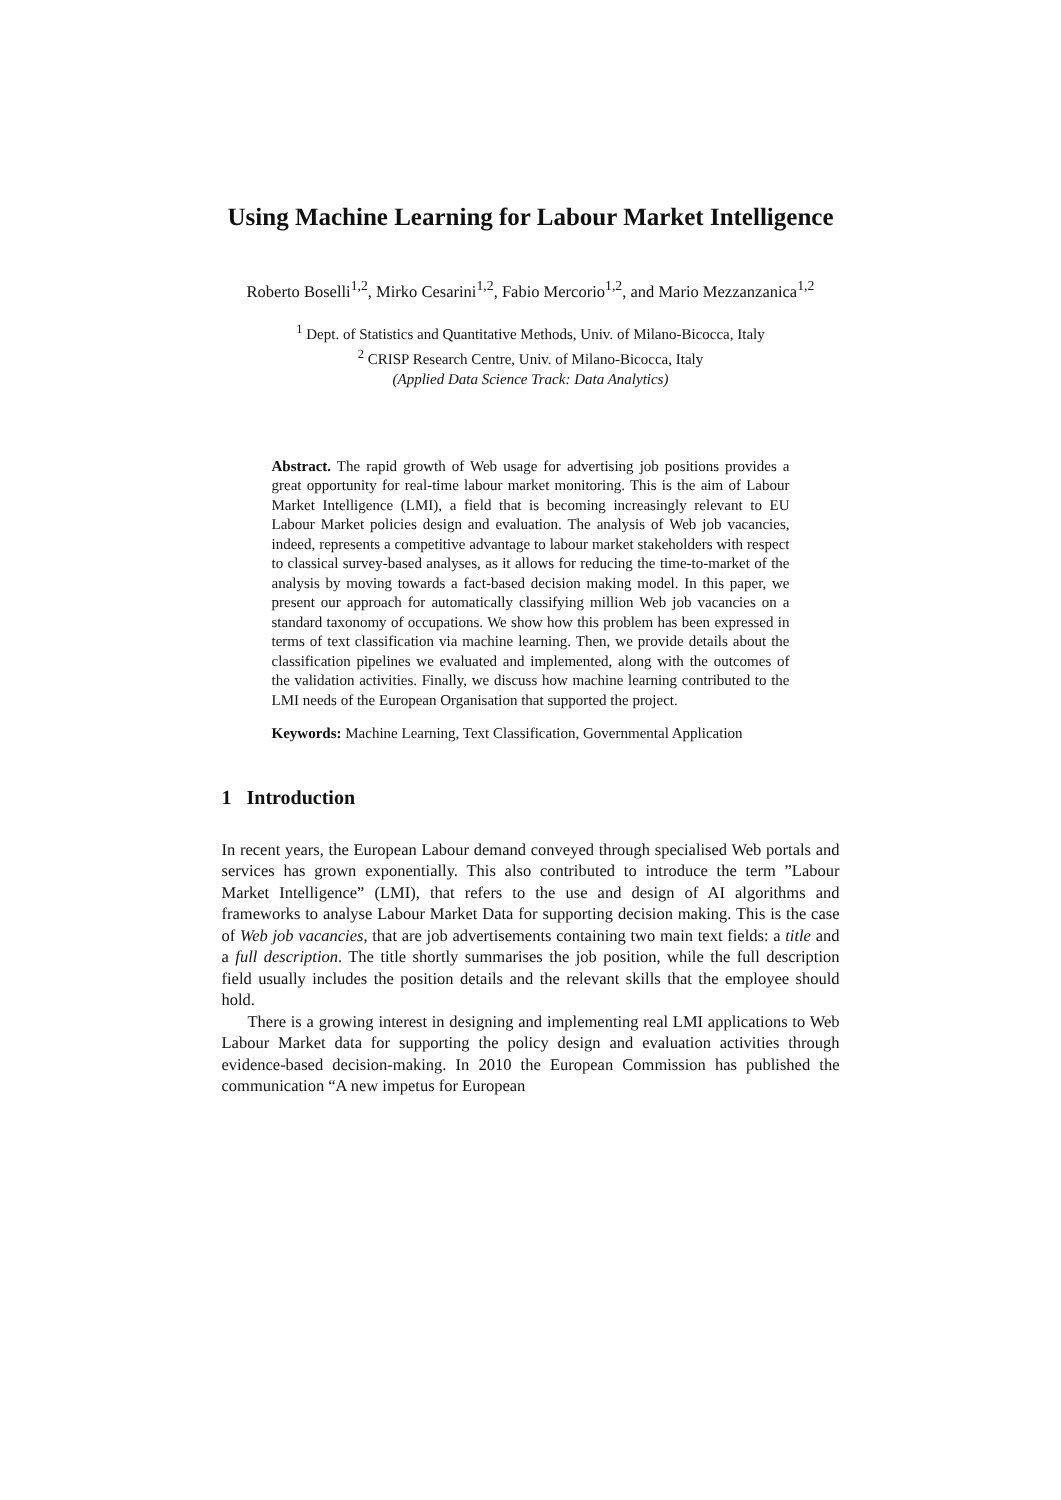Using Machine Learning for Labour Market Intelligence
Roberto Boselli<sup>1,2</sup>, Mirko Cesarini<sup>1,2</sup>, Fabio Mercorio<sup>1,2</sup>, and Mario Mezzanzanica<sup>1,2</sup>
<sup>1</sup> Dept. of Statistics and Quantitative Methods, Univ. of Milano-Bicocca, Italy
<sup>2</sup> CRISP Research Centre, Univ. of Milano-Bicocca, Italy
(Applied Data Science Track: Data Analytics)
Abstract. The rapid growth of Web usage for advertising job positions provides a great opportunity for real-time labour market monitoring. This is the aim of Labour Market Intelligence (LMI), a field that is becoming increasingly relevant to EU Labour Market policies design and evaluation. The analysis of Web job vacancies, indeed, represents a competitive advantage to labour market stakeholders with respect to classical survey-based analyses, as it allows for reducing the time-to-market of the analysis by moving towards a fact-based decision making model. In this paper, we present our approach for automatically classifying million Web job vacancies on a standard taxonomy of occupations. We show how this problem has been expressed in terms of text classification via machine learning. Then, we provide details about the classification pipelines we evaluated and implemented, along with the outcomes of the validation activities. Finally, we discuss how machine learning contributed to the LMI needs of the European Organisation that supported the project.
Keywords: Machine Learning, Text Classification, Governmental Application
1 Introduction
In recent years, the European Labour demand conveyed through specialised Web portals and services has grown exponentially. This also contributed to introduce the term ”Labour Market Intelligence” (LMI), that refers to the use and design of AI algorithms and frameworks to analyse Labour Market Data for supporting decision making. This is the case of Web job vacancies, that are job advertisements containing two main text fields: a title and a full description. The title shortly summarises the job position, while the full description field usually includes the position details and the relevant skills that the employee should hold.
There is a growing interest in designing and implementing real LMI applications to Web Labour Market data for supporting the policy design and evaluation activities through evidence-based decision-making. In 2010 the European Commission has published the communication “A new impetus for European